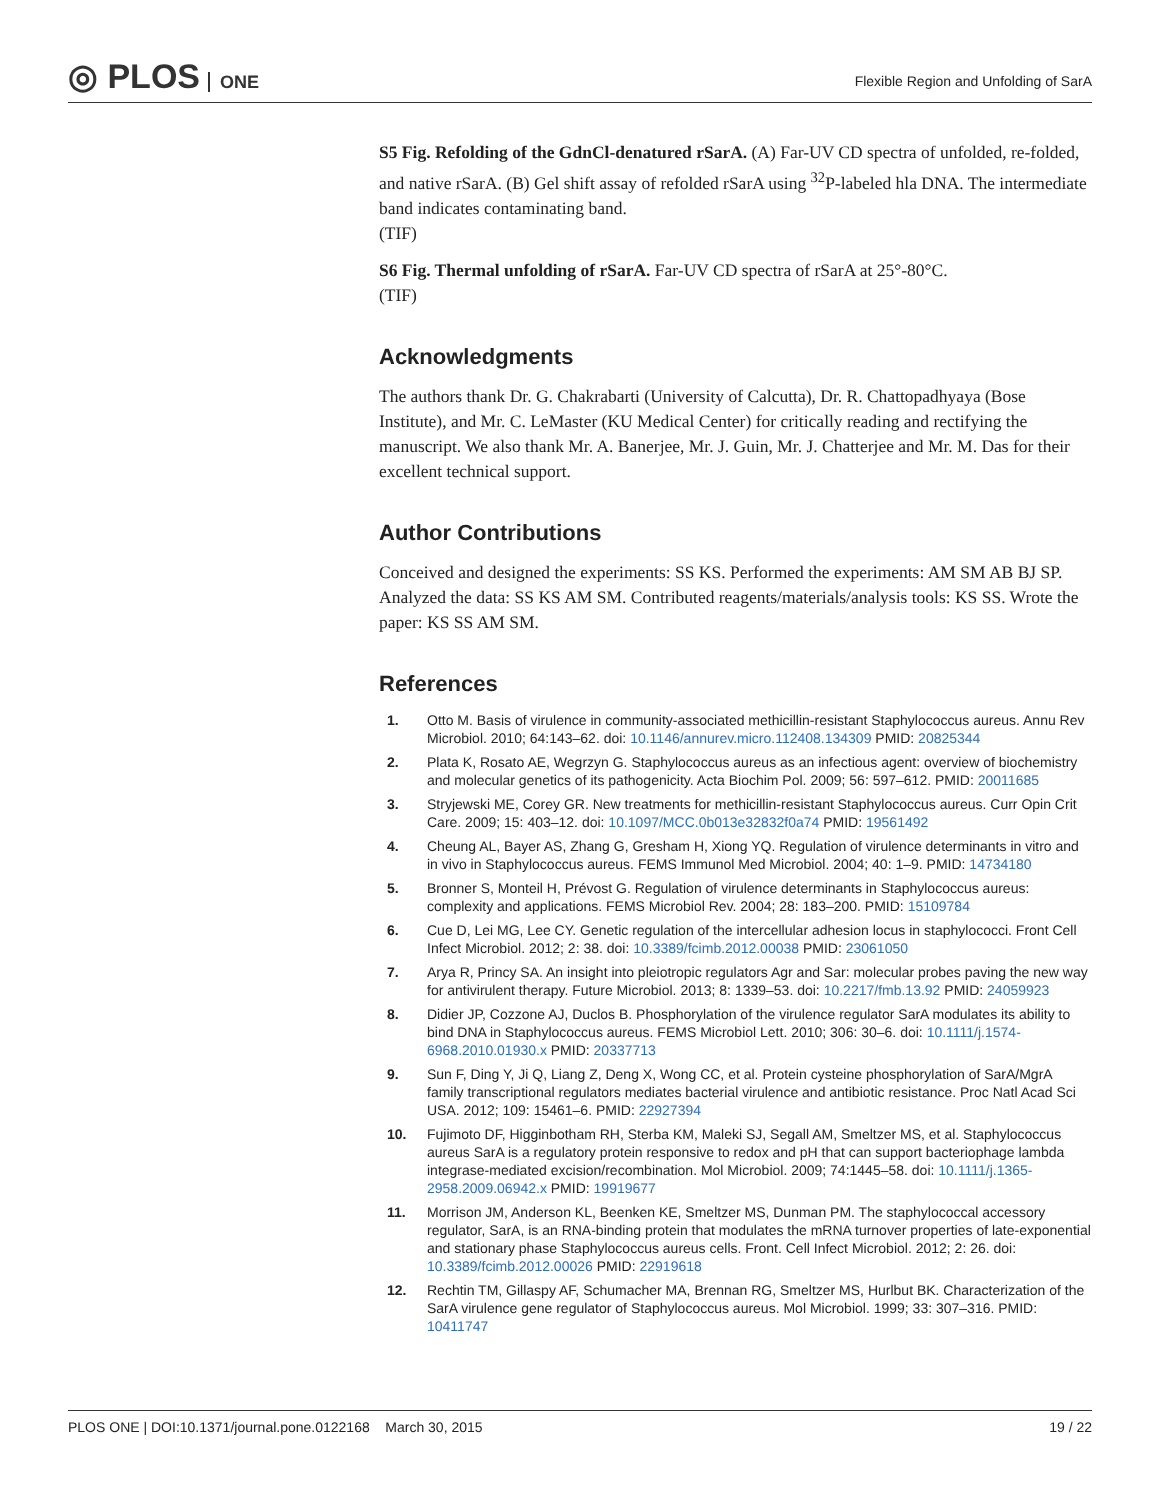◎ PLOS ONE
Flexible Region and Unfolding of SarA
S5 Fig. Refolding of the GdnCl-denatured rSarA. (A) Far-UV CD spectra of unfolded, re-folded, and native rSarA. (B) Gel shift assay of refolded rSarA using <sup>32</sup>P-labeled hla DNA. The intermediate band indicates contaminating band.
(TIF)
S6 Fig. Thermal unfolding of rSarA. Far-UV CD spectra of rSarA at 25°-80°C.
(TIF)
Acknowledgments
The authors thank Dr. G. Chakrabarti (University of Calcutta), Dr. R. Chattopadhyaya (Bose Institute), and Mr. C. LeMaster (KU Medical Center) for critically reading and rectifying the manuscript. We also thank Mr. A. Banerjee, Mr. J. Guin, Mr. J. Chatterjee and Mr. M. Das for their excellent technical support.
Author Contributions
Conceived and designed the experiments: SS KS. Performed the experiments: AM SM AB BJ SP. Analyzed the data: SS KS AM SM. Contributed reagents/materials/analysis tools: KS SS. Wrote the paper: KS SS AM SM.
References
1. Otto M. Basis of virulence in community-associated methicillin-resistant Staphylococcus aureus. Annu Rev Microbiol. 2010; 64:143–62. doi: 10.1146/annurev.micro.112408.134309 PMID: 20825344
2. Plata K, Rosato AE, Wegrzyn G. Staphylococcus aureus as an infectious agent: overview of biochemistry and molecular genetics of its pathogenicity. Acta Biochim Pol. 2009; 56: 597–612. PMID: 20011685
3. Stryjewski ME, Corey GR. New treatments for methicillin-resistant Staphylococcus aureus. Curr Opin Crit Care. 2009; 15: 403–12. doi: 10.1097/MCC.0b013e32832f0a74 PMID: 19561492
4. Cheung AL, Bayer AS, Zhang G, Gresham H, Xiong YQ. Regulation of virulence determinants in vitro and in vivo in Staphylococcus aureus. FEMS Immunol Med Microbiol. 2004; 40: 1–9. PMID: 14734180
5. Bronner S, Monteil H, Prévost G. Regulation of virulence determinants in Staphylococcus aureus: complexity and applications. FEMS Microbiol Rev. 2004; 28: 183–200. PMID: 15109784
6. Cue D, Lei MG, Lee CY. Genetic regulation of the intercellular adhesion locus in staphylococci. Front Cell Infect Microbiol. 2012; 2: 38. doi: 10.3389/fcimb.2012.00038 PMID: 23061050
7. Arya R, Princy SA. An insight into pleiotropic regulators Agr and Sar: molecular probes paving the new way for antivirulent therapy. Future Microbiol. 2013; 8: 1339–53. doi: 10.2217/fmb.13.92 PMID: 24059923
8. Didier JP, Cozzone AJ, Duclos B. Phosphorylation of the virulence regulator SarA modulates its ability to bind DNA in Staphylococcus aureus. FEMS Microbiol Lett. 2010; 306: 30–6. doi: 10.1111/j.1574-6968.2010.01930.x PMID: 20337713
9. Sun F, Ding Y, Ji Q, Liang Z, Deng X, Wong CC, et al. Protein cysteine phosphorylation of SarA/MgrA family transcriptional regulators mediates bacterial virulence and antibiotic resistance. Proc Natl Acad Sci USA. 2012; 109: 15461–6. PMID: 22927394
10. Fujimoto DF, Higginbotham RH, Sterba KM, Maleki SJ, Segall AM, Smeltzer MS, et al. Staphylococcus aureus SarA is a regulatory protein responsive to redox and pH that can support bacteriophage lambda integrase-mediated excision/recombination. Mol Microbiol. 2009; 74:1445–58. doi: 10.1111/j.1365-2958.2009.06942.x PMID: 19919677
11. Morrison JM, Anderson KL, Beenken KE, Smeltzer MS, Dunman PM. The staphylococcal accessory regulator, SarA, is an RNA-binding protein that modulates the mRNA turnover properties of late-exponential and stationary phase Staphylococcus aureus cells. Front. Cell Infect Microbiol. 2012; 2: 26. doi: 10.3389/fcimb.2012.00026 PMID: 22919618
12. Rechtin TM, Gillaspy AF, Schumacher MA, Brennan RG, Smeltzer MS, Hurlbut BK. Characterization of the SarA virulence gene regulator of Staphylococcus aureus. Mol Microbiol. 1999; 33: 307–316. PMID: 10411747
PLOS ONE | DOI:10.1371/journal.pone.0122168 March 30, 2015 19 / 22